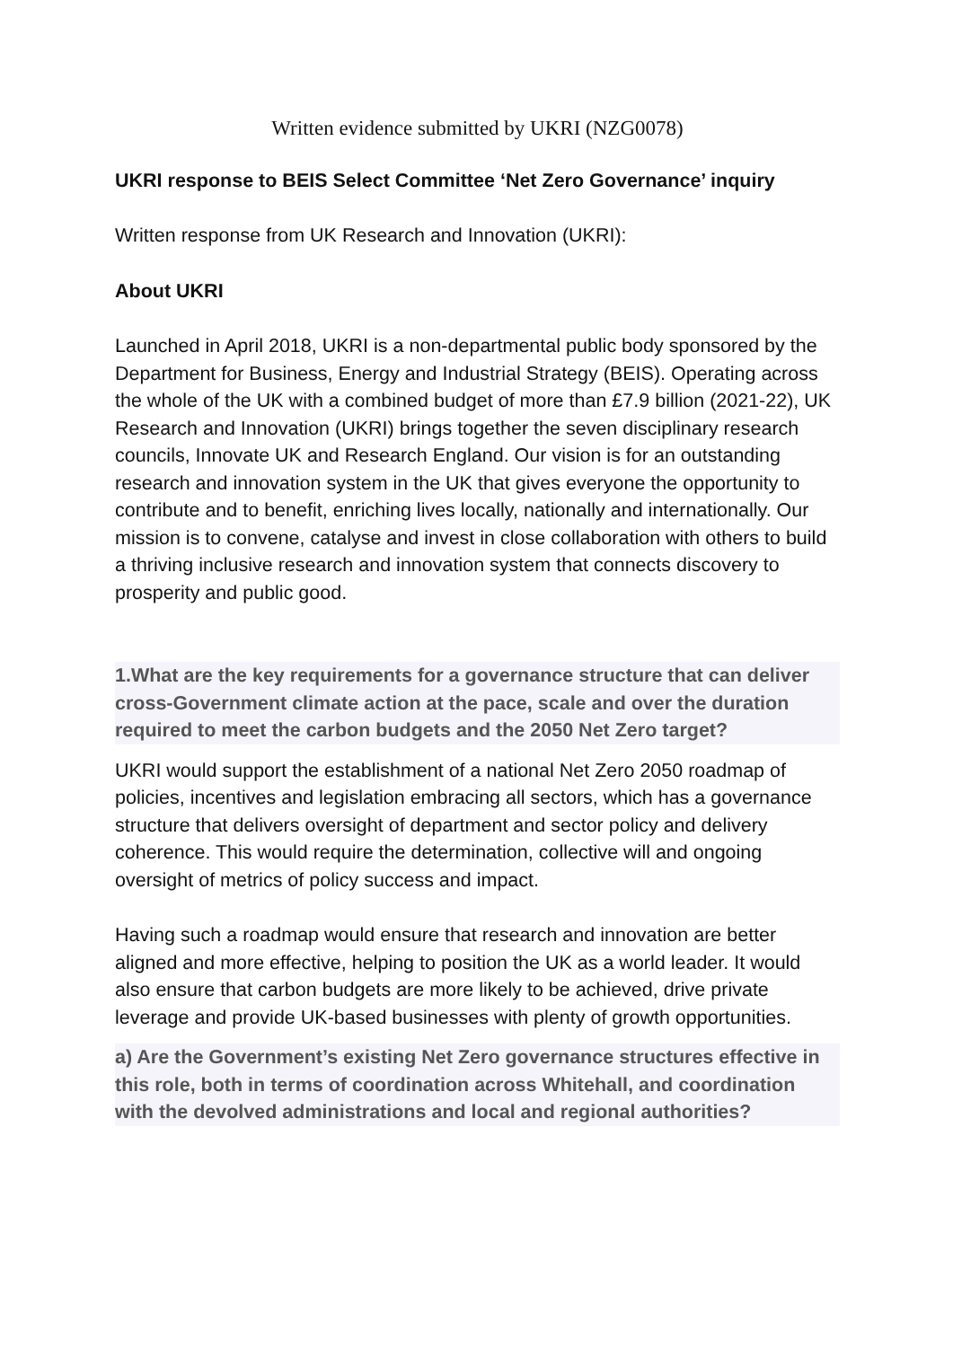Written evidence submitted by UKRI (NZG0078)
UKRI response to BEIS Select Committee ‘Net Zero Governance’ inquiry
Written response from UK Research and Innovation (UKRI):
About UKRI
Launched in April 2018, UKRI is a non-departmental public body sponsored by the Department for Business, Energy and Industrial Strategy (BEIS). Operating across the whole of the UK with a combined budget of more than £7.9 billion (2021-22), UK Research and Innovation (UKRI) brings together the seven disciplinary research councils, Innovate UK and Research England. Our vision is for an outstanding research and innovation system in the UK that gives everyone the opportunity to contribute and to benefit, enriching lives locally, nationally and internationally. Our mission is to convene, catalyse and invest in close collaboration with others to build a thriving inclusive research and innovation system that connects discovery to prosperity and public good.
1.What are the key requirements for a governance structure that can deliver cross-Government climate action at the pace, scale and over the duration required to meet the carbon budgets and the 2050 Net Zero target?
UKRI would support the establishment of a national Net Zero 2050 roadmap of policies, incentives and legislation embracing all sectors, which has a governance structure that delivers oversight of department and sector policy and delivery coherence. This would require the determination, collective will and ongoing oversight of metrics of policy success and impact.
Having such a roadmap would ensure that research and innovation are better aligned and more effective, helping to position the UK as a world leader. It would also ensure that carbon budgets are more likely to be achieved, drive private leverage and provide UK-based businesses with plenty of growth opportunities.
a) Are the Government’s existing Net Zero governance structures effective in this role, both in terms of coordination across Whitehall, and coordination with the devolved administrations and local and regional authorities?